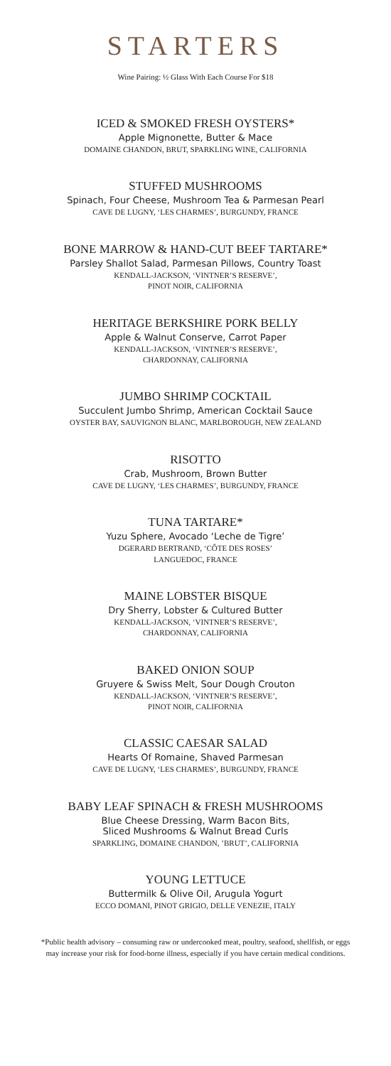STARTERS
Wine Pairing: ½ Glass With Each Course For $18
ICED & SMOKED FRESH OYSTERS*
Apple Mignonette, Butter & Mace
DOMAINE CHANDON, BRUT, SPARKLING WINE, CALIFORNIA
STUFFED MUSHROOMS
Spinach, Four Cheese, Mushroom Tea & Parmesan Pearl
CAVE DE LUGNY, ‘LES CHARMES’, BURGUNDY, FRANCE
BONE MARROW & HAND-CUT BEEF TARTARE*
Parsley Shallot Salad, Parmesan Pillows, Country Toast
KENDALL-JACKSON, ‘VINTNER’S RESERVE’,
PINOT NOIR, CALIFORNIA
HERITAGE BERKSHIRE PORK BELLY
Apple & Walnut Conserve, Carrot Paper
KENDALL-JACKSON, ‘VINTNER’S RESERVE’,
CHARDONNAY, CALIFORNIA
JUMBO SHRIMP COCKTAIL
Succulent Jumbo Shrimp, American Cocktail Sauce
OYSTER BAY, SAUVIGNON BLANC, MARLBOROUGH, NEW ZEALAND
RISOTTO
Crab, Mushroom, Brown Butter
CAVE DE LUGNY, ‘LES CHARMES’, BURGUNDY, FRANCE
TUNA TARTARE*
Yuzu Sphere, Avocado ‘Leche de Tigre’
DGERARD BERTRAND, ‘CÔTE DES ROSES’
LANGUEDOC, FRANCE
MAINE LOBSTER BISQUE
Dry Sherry, Lobster & Cultured Butter
KENDALL-JACKSON, ‘VINTNER’S RESERVE’,
CHARDONNAY, CALIFORNIA
BAKED ONION SOUP
Gruyere & Swiss Melt, Sour Dough Crouton
KENDALL-JACKSON, ‘VINTNER’S RESERVE’,
PINOT NOIR, CALIFORNIA
CLASSIC CAESAR SALAD
Hearts Of Romaine, Shaved Parmesan
CAVE DE LUGNY, ‘LES CHARMES’, BURGUNDY, FRANCE
BABY LEAF SPINACH & FRESH MUSHROOMS
Blue Cheese Dressing, Warm Bacon Bits,
Sliced Mushrooms & Walnut Bread Curls
SPARKLING, DOMAINE CHANDON, ’BRUT’, CALIFORNIA
YOUNG LETTUCE
Buttermilk & Olive Oil, Arugula Yogurt
ECCO DOMANI, PINOT GRIGIO, DELLE VENEZIE, ITALY
*Public health advisory – consuming raw or undercooked meat, poultry, seafood, shellfish, or eggs
may increase your risk for food-borne illness, especially if you have certain medical conditions.